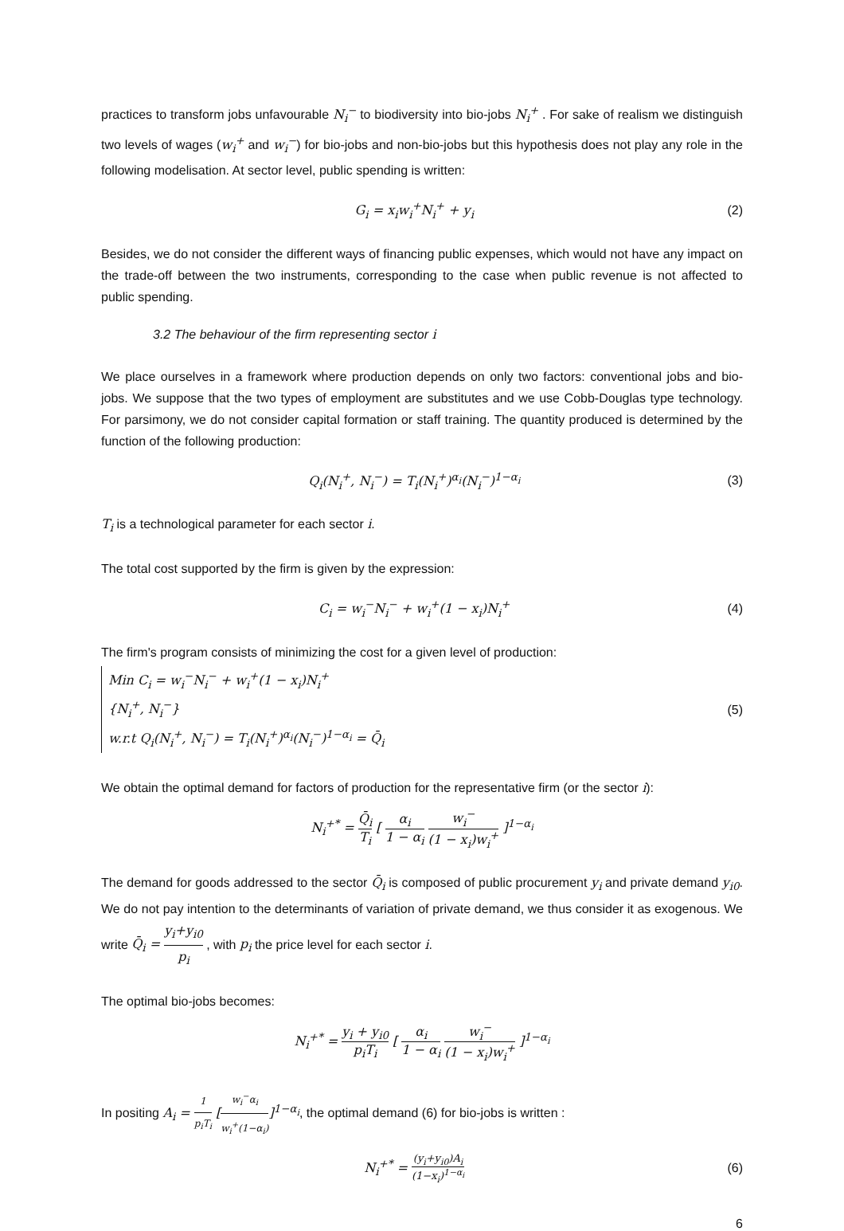practices to transform jobs unfavourable N<sub>i</sub><sup>−</sup> to biodiversity into bio-jobs N<sub>i</sub><sup>+</sup> . For sake of realism we distinguish two levels of wages (w<sub>i</sub><sup>+</sup> and w<sub>i</sub><sup>−</sup>) for bio-jobs and non-bio-jobs but this hypothesis does not play any role in the following modelisation. At sector level, public spending is written:
G<sub>i</sub> = x<sub>i</sub>w<sub>i</sub><sup>+</sup>N<sub>i</sub><sup>+</sup> + y<sub>i</sub> (2)
Besides, we do not consider the different ways of financing public expenses, which would not have any impact on the trade-off between the two instruments, corresponding to the case when public revenue is not affected to public spending.
3.2 The behaviour of the firm representing sector i
We place ourselves in a framework where production depends on only two factors: conventional jobs and bio-jobs. We suppose that the two types of employment are substitutes and we use Cobb-Douglas type technology. For parsimony, we do not consider capital formation or staff training. The quantity produced is determined by the function of the following production:
Q<sub>i</sub>(N<sub>i</sub><sup>+</sup>, N<sub>i</sub><sup>−</sup>) = T<sub>i</sub>(N<sub>i</sub><sup>+</sup>)<sup>α<sub>i</sub></sup>(N<sub>i</sub><sup>−</sup>)<sup>1−α<sub>i</sub></sup> (3)
T<sub>i</sub> is a technological parameter for each sector i.
The total cost supported by the firm is given by the expression:
C<sub>i</sub> = w<sub>i</sub><sup>−</sup>N<sub>i</sub><sup>−</sup> + w<sub>i</sub><sup>+</sup>(1 − x<sub>i</sub>)N<sub>i</sub><sup>+</sup> (4)
The firm's program consists of minimizing the cost for a given level of production:
Min C<sub>i</sub> = w<sub>i</sub><sup>−</sup>N<sub>i</sub><sup>−</sup> + w<sub>i</sub><sup>+</sup>(1 − x<sub>i</sub>)N<sub>i</sub><sup>+</sup>
{N<sub>i</sub><sup>+</sup>, N<sub>i</sub><sup>−</sup>}
w.r.t Q<sub>i</sub>(N<sub>i</sub><sup>+</sup>, N<sub>i</sub><sup>−</sup>) = T<sub>i</sub>(N<sub>i</sub><sup>+</sup>)<sup>α<sub>i</sub></sup>(N<sub>i</sub><sup>−</sup>)<sup>1−α<sub>i</sub></sup> = Q̄<sub>i</sub>
(5)
We obtain the optimal demand for factors of production for the representative firm (or the sector i):
N<sub>i</sub><sup>+*</sup> = Q̄<sub>i</sub> T<sub>i</sub> [ α<sub>i</sub> 1 − α<sub>i</sub> w<sub>i</sub><sup>−</sup> (1 − x<sub>i</sub>)w<sub>i</sub><sup>+</sup> ]<sup>1−α<sub>i</sub></sup>
The demand for goods addressed to the sector Q̄<sub>i</sub> is composed of public procurement y<sub>i</sub> and private demand y<sub>i0</sub>. We do not pay intention to the determinants of variation of private demand, we thus consider it as exogenous. We write Q̄<sub>i</sub> = y<sub>i</sub>+y<sub>i0</sub> p<sub>i</sub> , with p<sub>i</sub> the price level for each sector i.
The optimal bio-jobs becomes:
N<sub>i</sub><sup>+*</sup> = y<sub>i</sub> + y<sub>i0</sub> p<sub>i</sub>T<sub>i</sub> [ α<sub>i</sub> 1 − α<sub>i</sub> w<sub>i</sub><sup>−</sup> (1 − x<sub>i</sub>)w<sub>i</sub><sup>+</sup> ]<sup>1−α<sub>i</sub></sup>
In positing A<sub>i</sub> = 1 p<sub>i</sub>T<sub>i</sub> [w<sub>i</sub><sup>−</sup>α<sub>i</sub> w<sub>i</sub><sup>+</sup>(1−α<sub>i</sub>)]<sup>1−α<sub>i</sub></sup>, the optimal demand (6) for bio-jobs is written :
N<sub>i</sub><sup>+*</sup> = (y<sub>i</sub>+y<sub>i0</sub>)A<sub>i</sub> (1−x<sub>i</sub>)<sup>1−α<sub>i</sub></sup> (6)
6